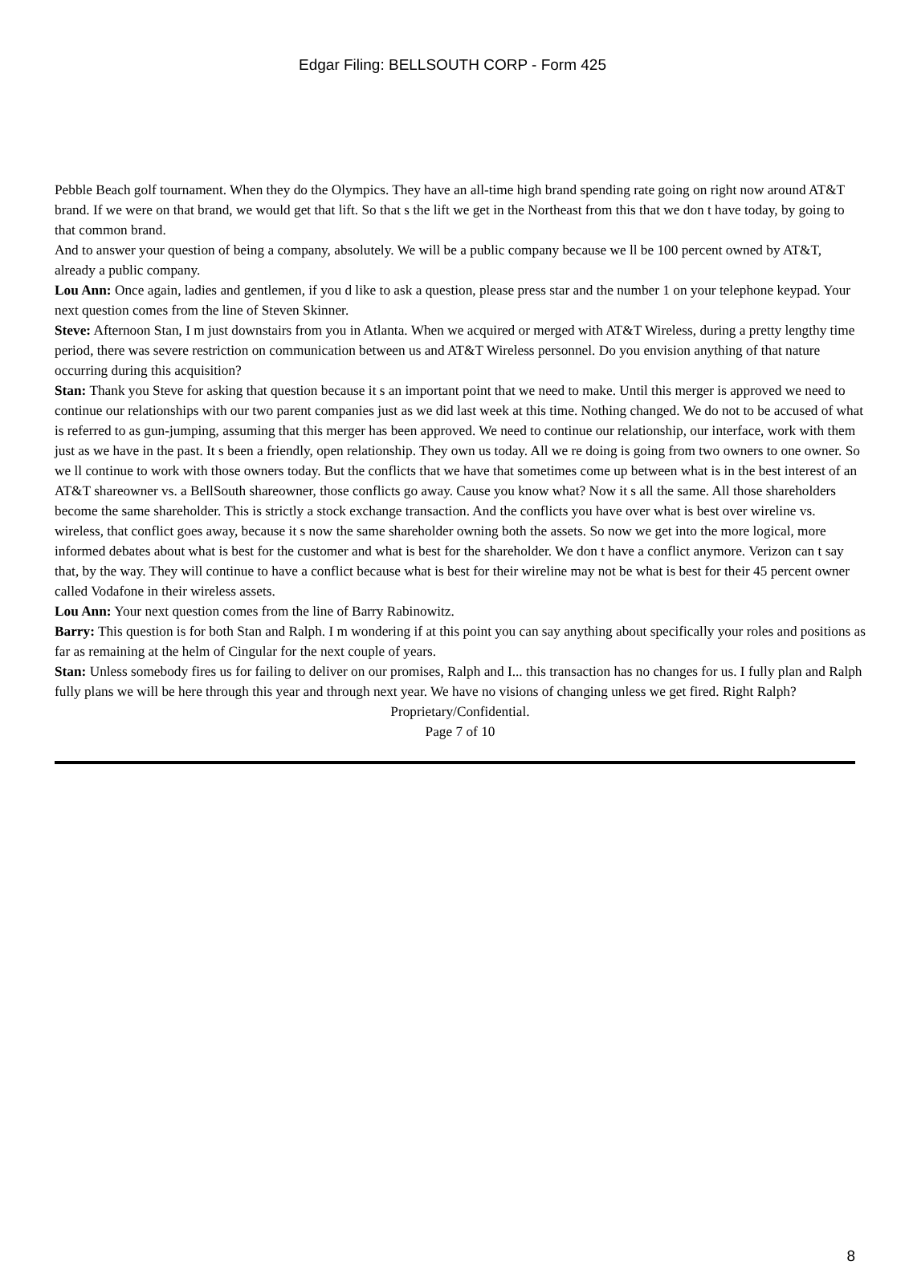Edgar Filing: BELLSOUTH CORP - Form 425
Pebble Beach golf tournament. When they do the Olympics. They have an all-time high brand spending rate going on right now around AT&T brand. If we were on that brand, we would get that lift. So that s the lift we get in the Northeast from this that we don t have today, by going to that common brand.
And to answer your question of being a company, absolutely. We will be a public company because we ll be 100 percent owned by AT&T, already a public company.
Lou Ann: Once again, ladies and gentlemen, if you d like to ask a question, please press star and the number 1 on your telephone keypad. Your next question comes from the line of Steven Skinner.
Steve: Afternoon Stan, I m just downstairs from you in Atlanta. When we acquired or merged with AT&T Wireless, during a pretty lengthy time period, there was severe restriction on communication between us and AT&T Wireless personnel. Do you envision anything of that nature occurring during this acquisition?
Stan: Thank you Steve for asking that question because it s an important point that we need to make. Until this merger is approved we need to continue our relationships with our two parent companies just as we did last week at this time. Nothing changed. We do not to be accused of what is referred to as gun-jumping, assuming that this merger has been approved. We need to continue our relationship, our interface, work with them just as we have in the past. It s been a friendly, open relationship. They own us today. All we re doing is going from two owners to one owner. So we ll continue to work with those owners today. But the conflicts that we have that sometimes come up between what is in the best interest of an AT&T shareowner vs. a BellSouth shareowner, those conflicts go away. Cause you know what? Now it s all the same. All those shareholders become the same shareholder. This is strictly a stock exchange transaction. And the conflicts you have over what is best over wireline vs. wireless, that conflict goes away, because it s now the same shareholder owning both the assets. So now we get into the more logical, more informed debates about what is best for the customer and what is best for the shareholder. We don t have a conflict anymore. Verizon can t say that, by the way. They will continue to have a conflict because what is best for their wireline may not be what is best for their 45 percent owner called Vodafone in their wireless assets.
Lou Ann: Your next question comes from the line of Barry Rabinowitz.
Barry: This question is for both Stan and Ralph. I m wondering if at this point you can say anything about specifically your roles and positions as far as remaining at the helm of Cingular for the next couple of years.
Stan: Unless somebody fires us for failing to deliver on our promises, Ralph and I... this transaction has no changes for us. I fully plan and Ralph fully plans we will be here through this year and through next year. We have no visions of changing unless we get fired. Right Ralph?
Proprietary/Confidential.
Page 7 of 10
8